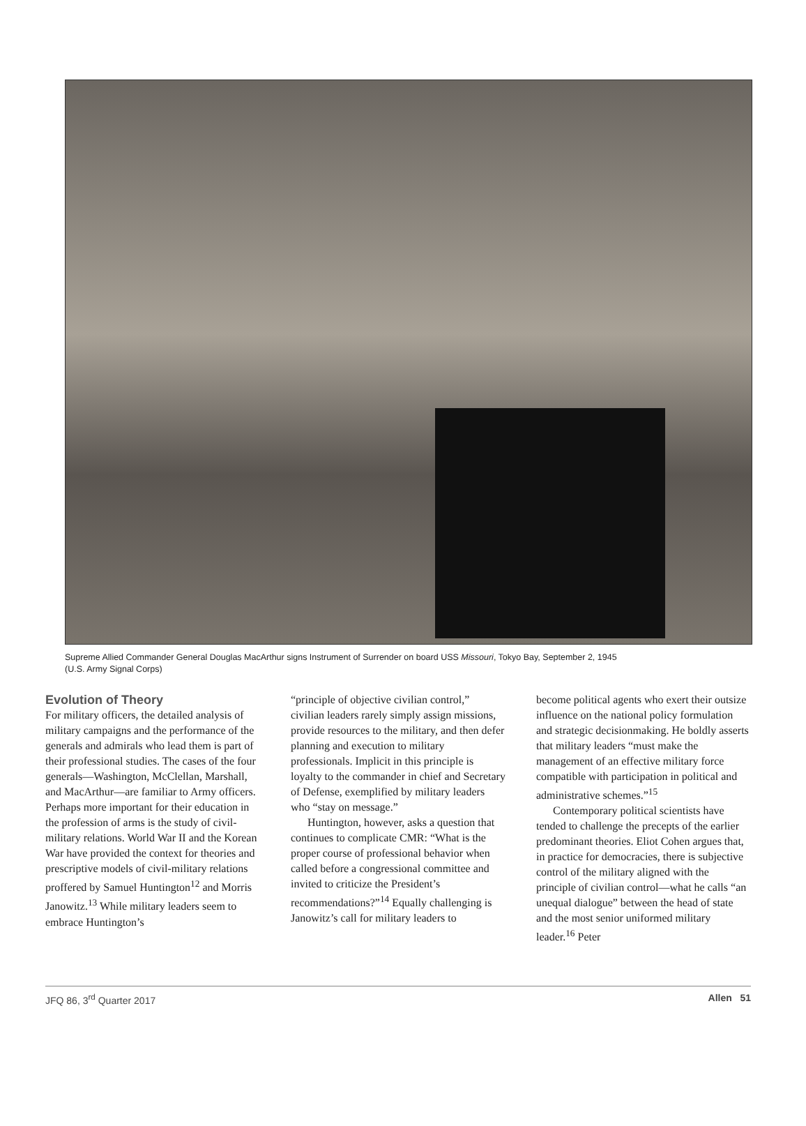Supreme Allied Commander General Douglas MacArthur signs Instrument of Surrender on board USS Missouri, Tokyo Bay, September 2, 1945
(U.S. Army Signal Corps)
Evolution of Theory
For military officers, the detailed analysis of military campaigns and the performance of the generals and admirals who lead them is part of their professional studies. The cases of the four generals—Washington, McClellan, Marshall, and MacArthur—are familiar to Army officers. Perhaps more important for their education in the profession of arms is the study of civil-military relations. World War II and the Korean War have provided the context for theories and prescriptive models of civil-military relations proffered by Samuel Huntington<sup>12</sup> and Morris Janowitz.<sup>13</sup> While military leaders seem to embrace Huntington’s
“principle of objective civilian control,” civilian leaders rarely simply assign missions, provide resources to the military, and then defer planning and execution to military professionals. Implicit in this principle is loyalty to the commander in chief and Secretary of Defense, exemplified by military leaders who “stay on message.”
Huntington, however, asks a question that continues to complicate CMR: “What is the proper course of professional behavior when called before a congressional committee and invited to criticize the President’s recommendations?”<sup>14</sup> Equally challenging is Janowitz’s call for military leaders to
become political agents who exert their outsize influence on the national policy formulation and strategic decisionmaking. He boldly asserts that military leaders “must make the management of an effective military force compatible with participation in political and administrative schemes.”<sup>15</sup>
Contemporary political scientists have tended to challenge the precepts of the earlier predominant theories. Eliot Cohen argues that, in practice for democracies, there is subjective control of the military aligned with the principle of civilian control—what he calls “an unequal dialogue” between the head of state and the most senior uniformed military leader.<sup>16</sup> Peter
JFQ 86, 3<sup>rd</sup> Quarter 2017 Allen 51